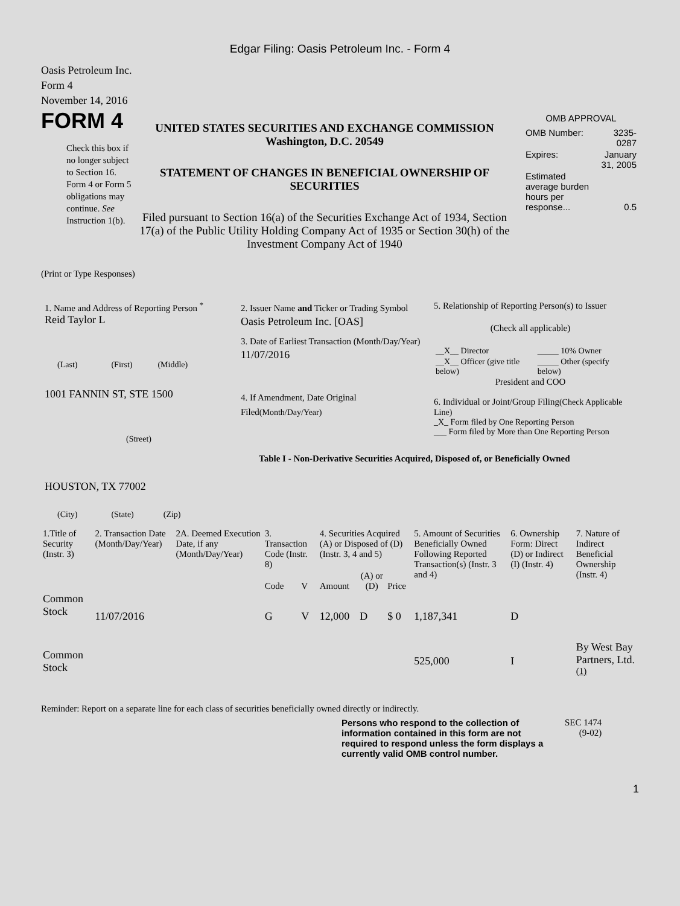Edgar Filing: Oasis Petroleum Inc. - Form 4
Oasis Petroleum Inc.
Form 4
November 14, 2016
FORM 4
Check this box if no longer subject to Section 16. Form 4 or Form 5 obligations may continue. See Instruction 1(b).
UNITED STATES SECURITIES AND EXCHANGE COMMISSION
Washington, D.C. 20549
STATEMENT OF CHANGES IN BENEFICIAL OWNERSHIP OF SECURITIES
Filed pursuant to Section 16(a) of the Securities Exchange Act of 1934, Section 17(a) of the Public Utility Holding Company Act of 1935 or Section 30(h) of the Investment Company Act of 1940
OMB APPROVAL
| OMB Number: | 3235-0287 |
| Expires: | January 31, 2005 |
| Estimated average burden hours per response... | 0.5 |
(Print or Type Responses)
1. Name and Address of Reporting Person <sup>*</sup>
Reid Taylor L
(Last) (First) (Middle)
1001 FANNIN ST, STE 1500
(Street)
HOUSTON, TX 77002
(City) (State) (Zip)
2. Issuer Name and Ticker or Trading Symbol
Oasis Petroleum Inc. [OAS]
3. Date of Earliest Transaction (Month/Day/Year)
11/07/2016
4. If Amendment, Date Original Filed(Month/Day/Year)
5. Relationship of Reporting Person(s) to Issuer
(Check all applicable)
| __X__ Director | _____ 10% Owner |
| __X__ Officer (give title below) | _____ Other (specify below) |
President and COO
6. Individual or Joint/Group Filing(Check Applicable Line)
_X_ Form filed by One Reporting Person
___ Form filed by More than One Reporting Person
Table I - Non-Derivative Securities Acquired, Disposed of, or Beneficially Owned
| 1.Title of Security (Instr. 3) | 2. Transaction Date (Month/Day/Year) | 2A. Deemed Execution Date, if any (Month/Day/Year) | 3. Transaction Code (Instr. 8) | | 4. Securities Acquired (A) or Disposed of (D) (Instr. 3, 4 and 5) | | | 5. Amount of Securities Beneficially Owned Following Reported Transaction(s) (Instr. 3 and 4) | 6. Ownership Form: Direct (D) or Indirect (I) (Instr. 4) | 7. Nature of Indirect Beneficial Ownership (Instr. 4) |
| --- | --- | --- | --- | --- | --- | --- | --- | --- | --- | --- |
| | | | Code | V | Amount | (A) or (D) | Price | | | |
| Common Stock | 11/07/2016 | | G | V | 12,000 | D | $ 0 | 1,187,341 | D | |
| Common Stock | | | | | | | | 525,000 | I | By West Bay Partners, Ltd. <sup>(1)</sup> |
Reminder: Report on a separate line for each class of securities beneficially owned directly or indirectly.
Persons who respond to the collection of information contained in this form are not required to respond unless the form displays a currently valid OMB control number.
SEC 1474
(9-02)
1